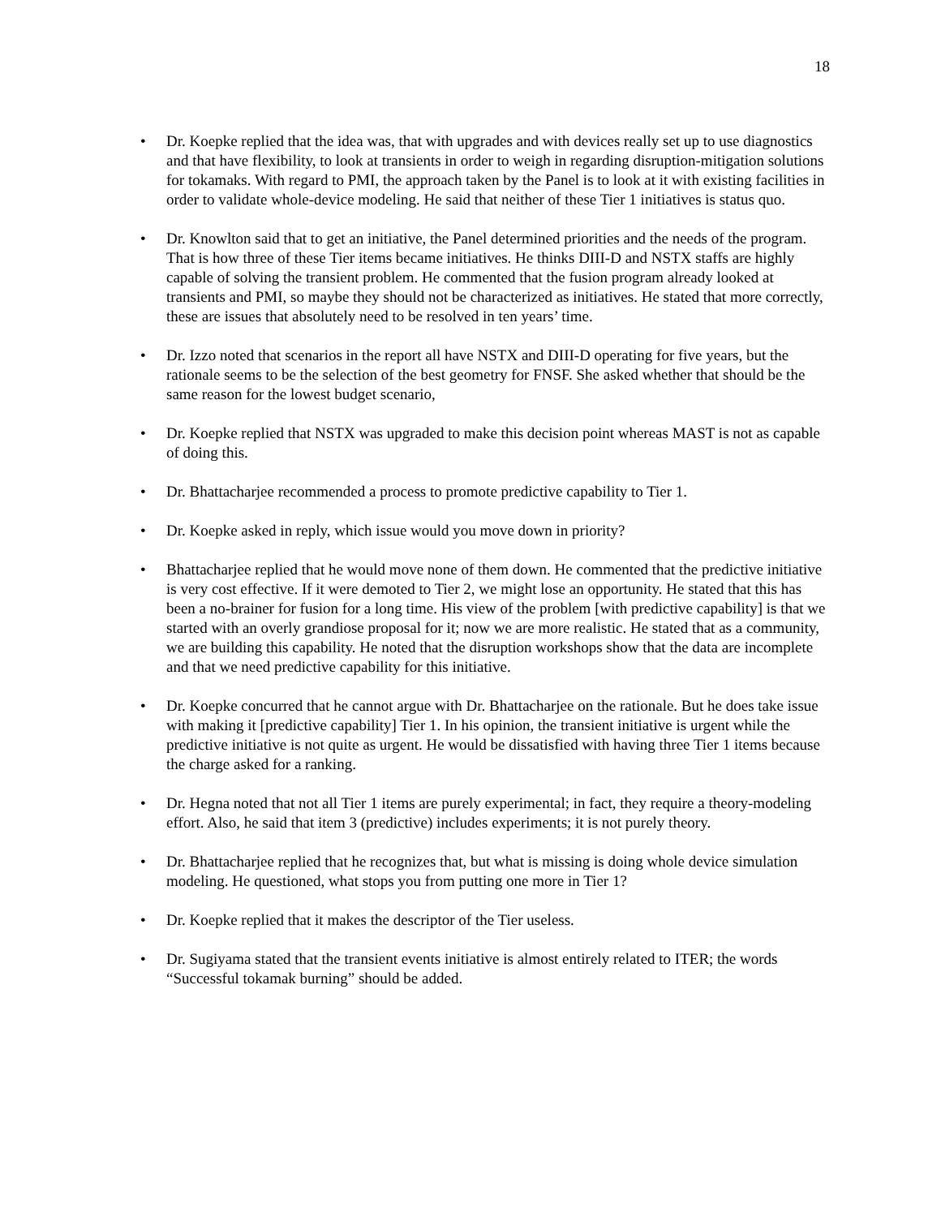18
• Dr. Koepke replied that the idea was, that with upgrades and with devices really set up to use diagnostics and that have flexibility, to look at transients in order to weigh in regarding disruption-mitigation solutions for tokamaks. With regard to PMI, the approach taken by the Panel is to look at it with existing facilities in order to validate whole-device modeling. He said that neither of these Tier 1 initiatives is status quo.
• Dr. Knowlton said that to get an initiative, the Panel determined priorities and the needs of the program. That is how three of these Tier items became initiatives. He thinks DIII-D and NSTX staffs are highly capable of solving the transient problem. He commented that the fusion program already looked at transients and PMI, so maybe they should not be characterized as initiatives. He stated that more correctly, these are issues that absolutely need to be resolved in ten years’ time.
• Dr. Izzo noted that scenarios in the report all have NSTX and DIII-D operating for five years, but the rationale seems to be the selection of the best geometry for FNSF. She asked whether that should be the same reason for the lowest budget scenario,
• Dr. Koepke replied that NSTX was upgraded to make this decision point whereas MAST is not as capable of doing this.
• Dr. Bhattacharjee recommended a process to promote predictive capability to Tier 1.
• Dr. Koepke asked in reply, which issue would you move down in priority?
• Bhattacharjee replied that he would move none of them down. He commented that the predictive initiative is very cost effective. If it were demoted to Tier 2, we might lose an opportunity. He stated that this has been a no-brainer for fusion for a long time. His view of the problem [with predictive capability] is that we started with an overly grandiose proposal for it; now we are more realistic. He stated that as a community, we are building this capability. He noted that the disruption workshops show that the data are incomplete and that we need predictive capability for this initiative.
• Dr. Koepke concurred that he cannot argue with Dr. Bhattacharjee on the rationale. But he does take issue with making it [predictive capability] Tier 1. In his opinion, the transient initiative is urgent while the predictive initiative is not quite as urgent. He would be dissatisfied with having three Tier 1 items because the charge asked for a ranking.
• Dr. Hegna noted that not all Tier 1 items are purely experimental; in fact, they require a theory-modeling effort. Also, he said that item 3 (predictive) includes experiments; it is not purely theory.
• Dr. Bhattacharjee replied that he recognizes that, but what is missing is doing whole device simulation modeling. He questioned, what stops you from putting one more in Tier 1?
• Dr. Koepke replied that it makes the descriptor of the Tier useless.
• Dr. Sugiyama stated that the transient events initiative is almost entirely related to ITER; the words “Successful tokamak burning” should be added.